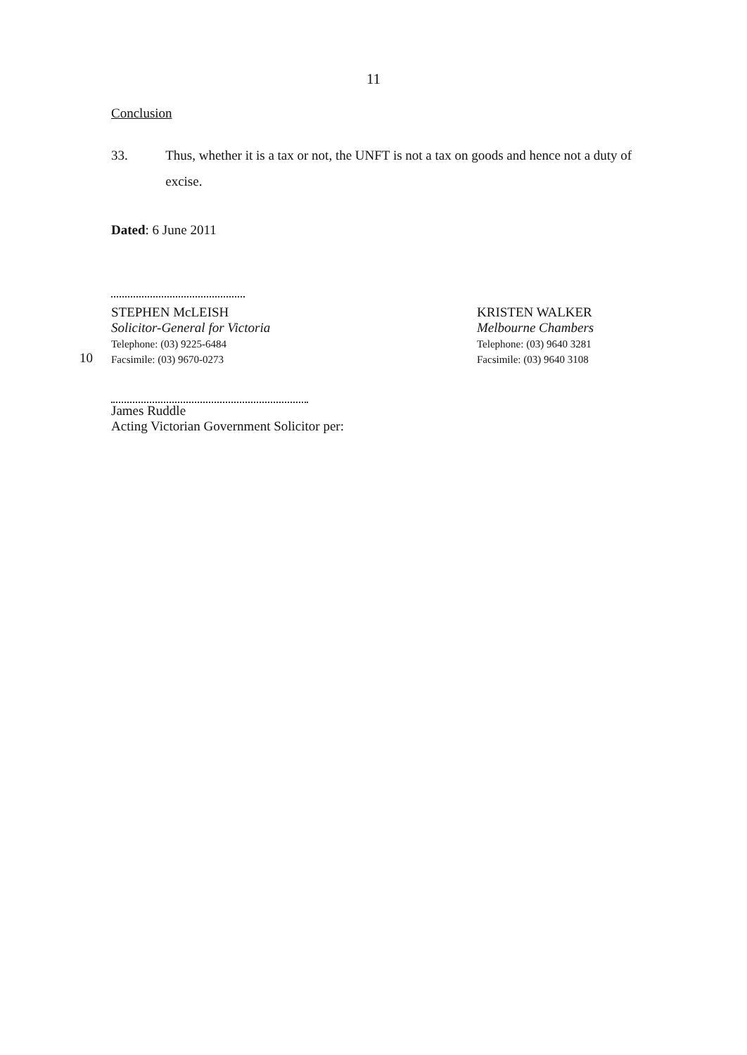11
Conclusion
33. Thus, whether it is a tax or not, the UNFT is not a tax on goods and hence not a duty of excise.
Dated: 6 June 2011
STEPHEN McLEISH
Solicitor-General for Victoria
Telephone: (03) 9225-6484
Facsimile: (03) 9670-0273
10
James Ruddle
Acting Victorian Government Solicitor per:
KRISTEN WALKER
Melbourne Chambers
Telephone: (03) 9640 3281
Facsimile: (03) 9640 3108